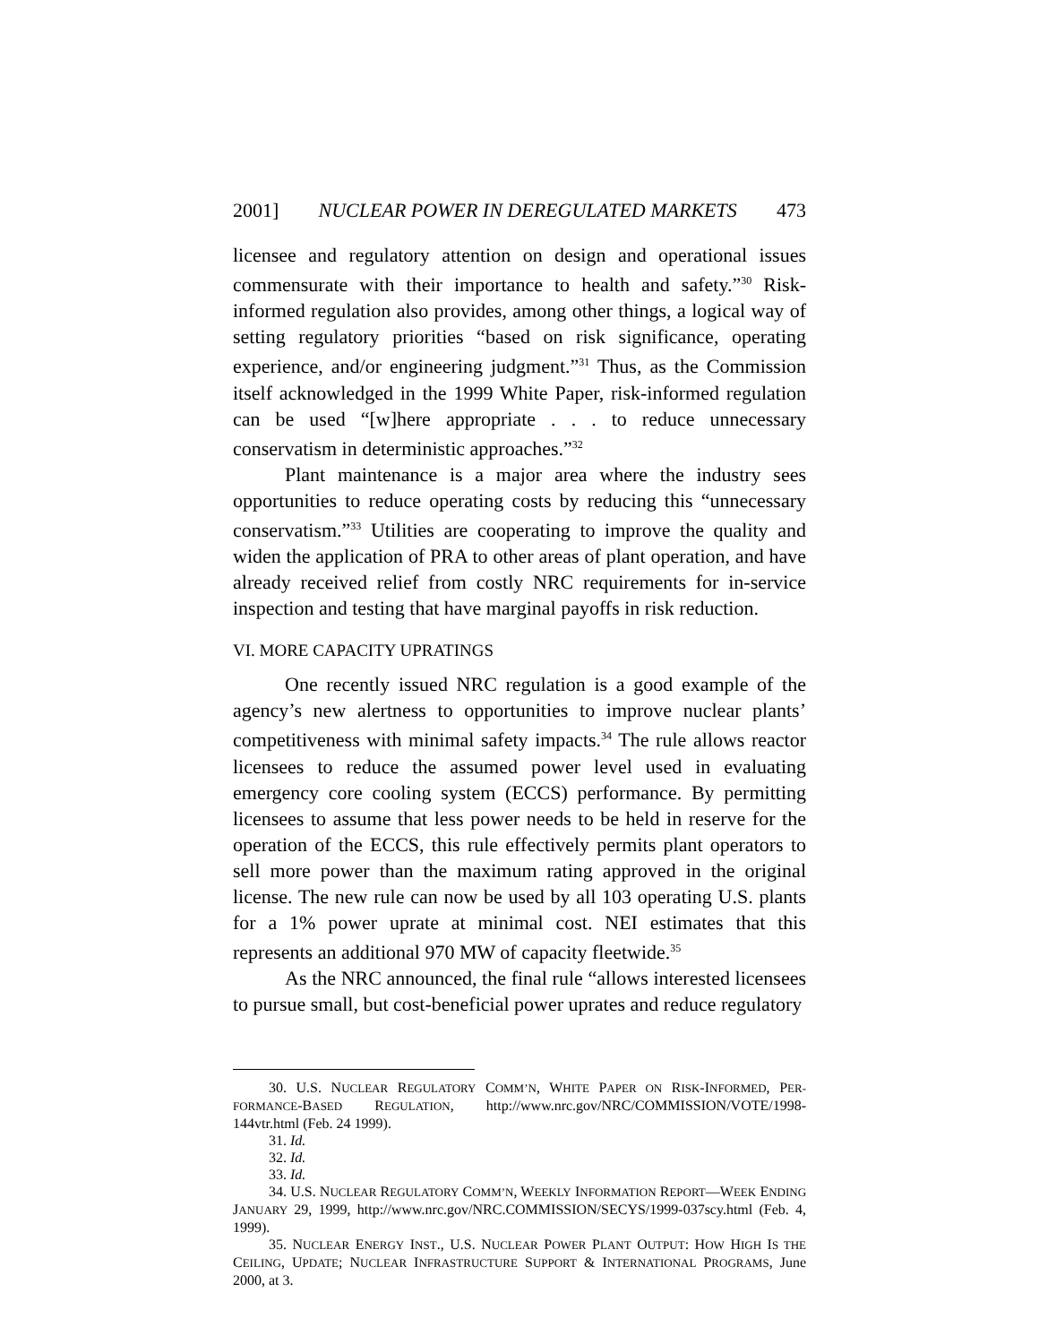2001] NUCLEAR POWER IN DEREGULATED MARKETS 473
licensee and regulatory attention on design and operational issues commensurate with their importance to health and safety.”<sup>30</sup> Risk-informed regulation also provides, among other things, a logical way of setting regulatory priorities “based on risk significance, operating experience, and/or engineering judgment.”<sup>31</sup> Thus, as the Commission itself acknowledged in the 1999 White Paper, risk-informed regulation can be used “[w]here appropriate . . . to reduce unnecessary conservatism in deterministic approaches.”<sup>32</sup>
Plant maintenance is a major area where the industry sees opportunities to reduce operating costs by reducing this “unnecessary conservatism.”<sup>33</sup> Utilities are cooperating to improve the quality and widen the application of PRA to other areas of plant operation, and have already received relief from costly NRC requirements for in-service inspection and testing that have marginal payoffs in risk reduction.
VI. MORE CAPACITY UPRATINGS
One recently issued NRC regulation is a good example of the agency’s new alertness to opportunities to improve nuclear plants’ competitiveness with minimal safety impacts.<sup>34</sup> The rule allows reactor licensees to reduce the assumed power level used in evaluating emergency core cooling system (ECCS) performance. By permitting licensees to assume that less power needs to be held in reserve for the operation of the ECCS, this rule effectively permits plant operators to sell more power than the maximum rating approved in the original license. The new rule can now be used by all 103 operating U.S. plants for a 1% power uprate at minimal cost. NEI estimates that this represents an additional 970 MW of capacity fleetwide.<sup>35</sup>
As the NRC announced, the final rule “allows interested licensees to pursue small, but cost-beneficial power uprates and reduce regulatory
30. U.S. NUCLEAR REGULATORY COMM’N, WHITE PAPER ON RISK-INFORMED, PER-FORMANCE-BASED REGULATION, http://www.nrc.gov/NRC/COMMISSION/VOTE/1998-144vtr.html (Feb. 24 1999).
31. Id.
32. Id.
33. Id.
34. U.S. NUCLEAR REGULATORY COMM’N, WEEKLY INFORMATION REPORT—WEEK ENDING JANUARY 29, 1999, http://www.nrc.gov/NRC.COMMISSION/SECYS/1999-037scy.html (Feb. 4, 1999).
35. NUCLEAR ENERGY INST., U.S. NUCLEAR POWER PLANT OUTPUT: HOW HIGH IS THE CEILING, UPDATE; NUCLEAR INFRASTRUCTURE SUPPORT & INTERNATIONAL PROGRAMS, June 2000, at 3.